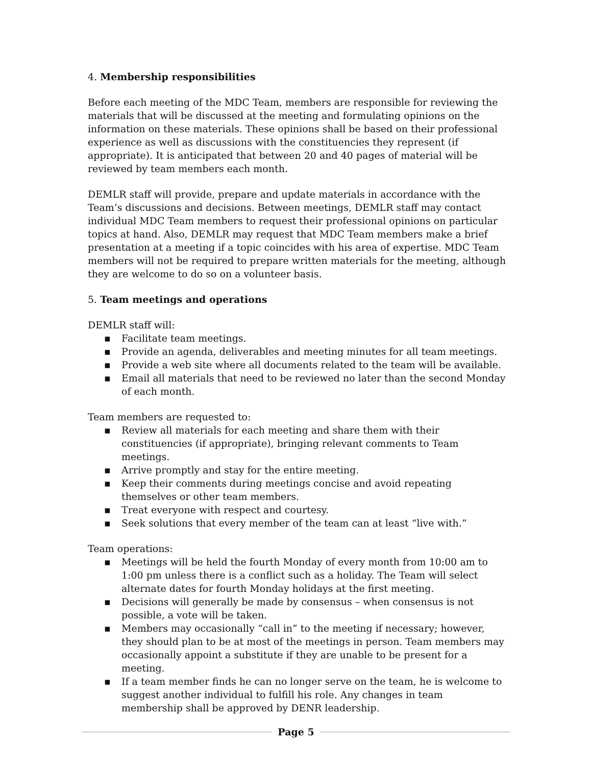4. Membership responsibilities
Before each meeting of the MDC Team, members are responsible for reviewing the materials that will be discussed at the meeting and formulating opinions on the information on these materials. These opinions shall be based on their professional experience as well as discussions with the constituencies they represent (if appropriate). It is anticipated that between 20 and 40 pages of material will be reviewed by team members each month.
DEMLR staff will provide, prepare and update materials in accordance with the Team’s discussions and decisions. Between meetings, DEMLR staff may contact individual MDC Team members to request their professional opinions on particular topics at hand. Also, DEMLR may request that MDC Team members make a brief presentation at a meeting if a topic coincides with his area of expertise. MDC Team members will not be required to prepare written materials for the meeting, although they are welcome to do so on a volunteer basis.
5. Team meetings and operations
DEMLR staff will:
▪ Facilitate team meetings.
▪ Provide an agenda, deliverables and meeting minutes for all team meetings.
▪ Provide a web site where all documents related to the team will be available.
▪ Email all materials that need to be reviewed no later than the second Monday of each month.
Team members are requested to:
▪ Review all materials for each meeting and share them with their constituencies (if appropriate), bringing relevant comments to Team meetings.
▪ Arrive promptly and stay for the entire meeting.
▪ Keep their comments during meetings concise and avoid repeating themselves or other team members.
▪ Treat everyone with respect and courtesy.
▪ Seek solutions that every member of the team can at least “live with.”
Team operations:
▪ Meetings will be held the fourth Monday of every month from 10:00 am to 1:00 pm unless there is a conflict such as a holiday. The Team will select alternate dates for fourth Monday holidays at the first meeting.
▪ Decisions will generally be made by consensus – when consensus is not possible, a vote will be taken.
▪ Members may occasionally “call in” to the meeting if necessary; however, they should plan to be at most of the meetings in person. Team members may occasionally appoint a substitute if they are unable to be present for a meeting.
▪ If a team member finds he can no longer serve on the team, he is welcome to suggest another individual to fulfill his role. Any changes in team membership shall be approved by DENR leadership.
Page 5